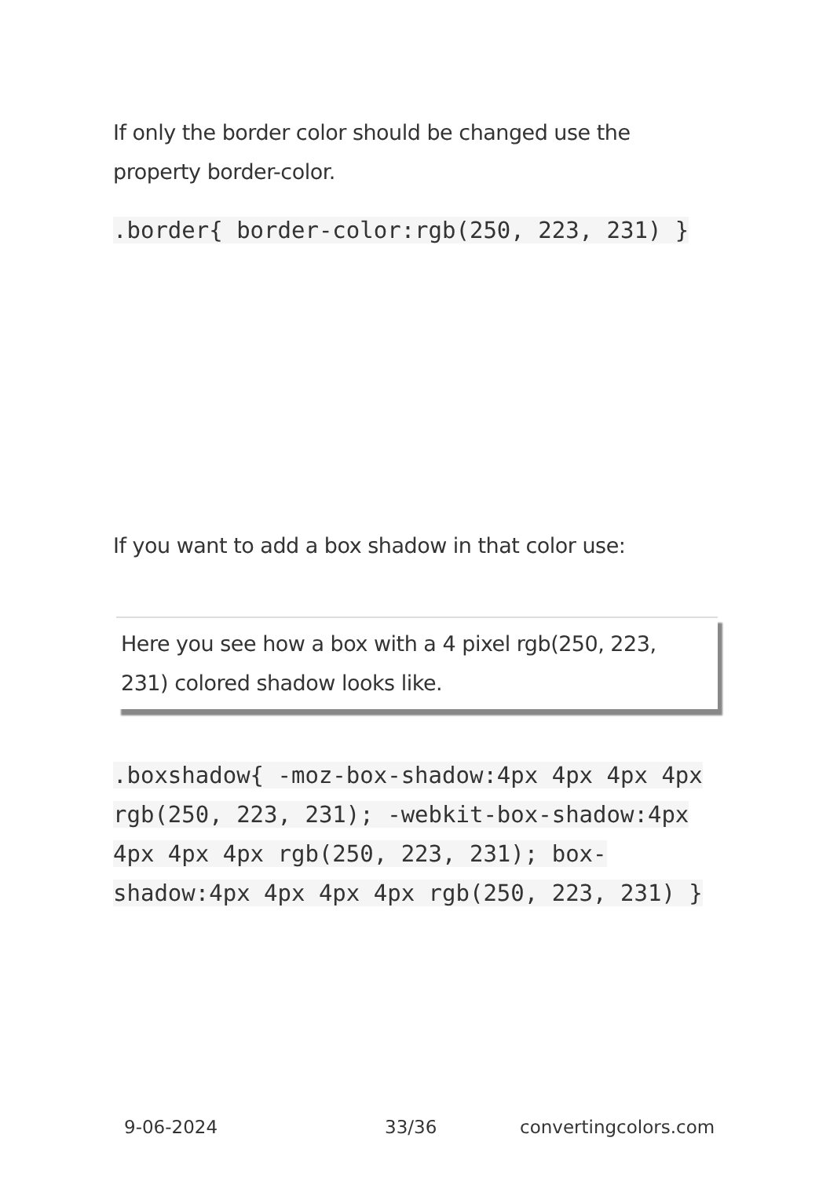If only the border color should be changed use the property border-color.
.border{ border-color:rgb(250, 223, 231) }
If you want to add a box shadow in that color use:
Here you see how a box with a 4 pixel rgb(250, 223, 231) colored shadow looks like.
.boxshadow{ -moz-box-shadow:4px 4px 4px 4px rgb(250, 223, 231); -webkit-box-shadow:4px 4px 4px 4px rgb(250, 223, 231); box-shadow:4px 4px 4px 4px rgb(250, 223, 231) }
9-06-2024 33/36 convertingcolors.com